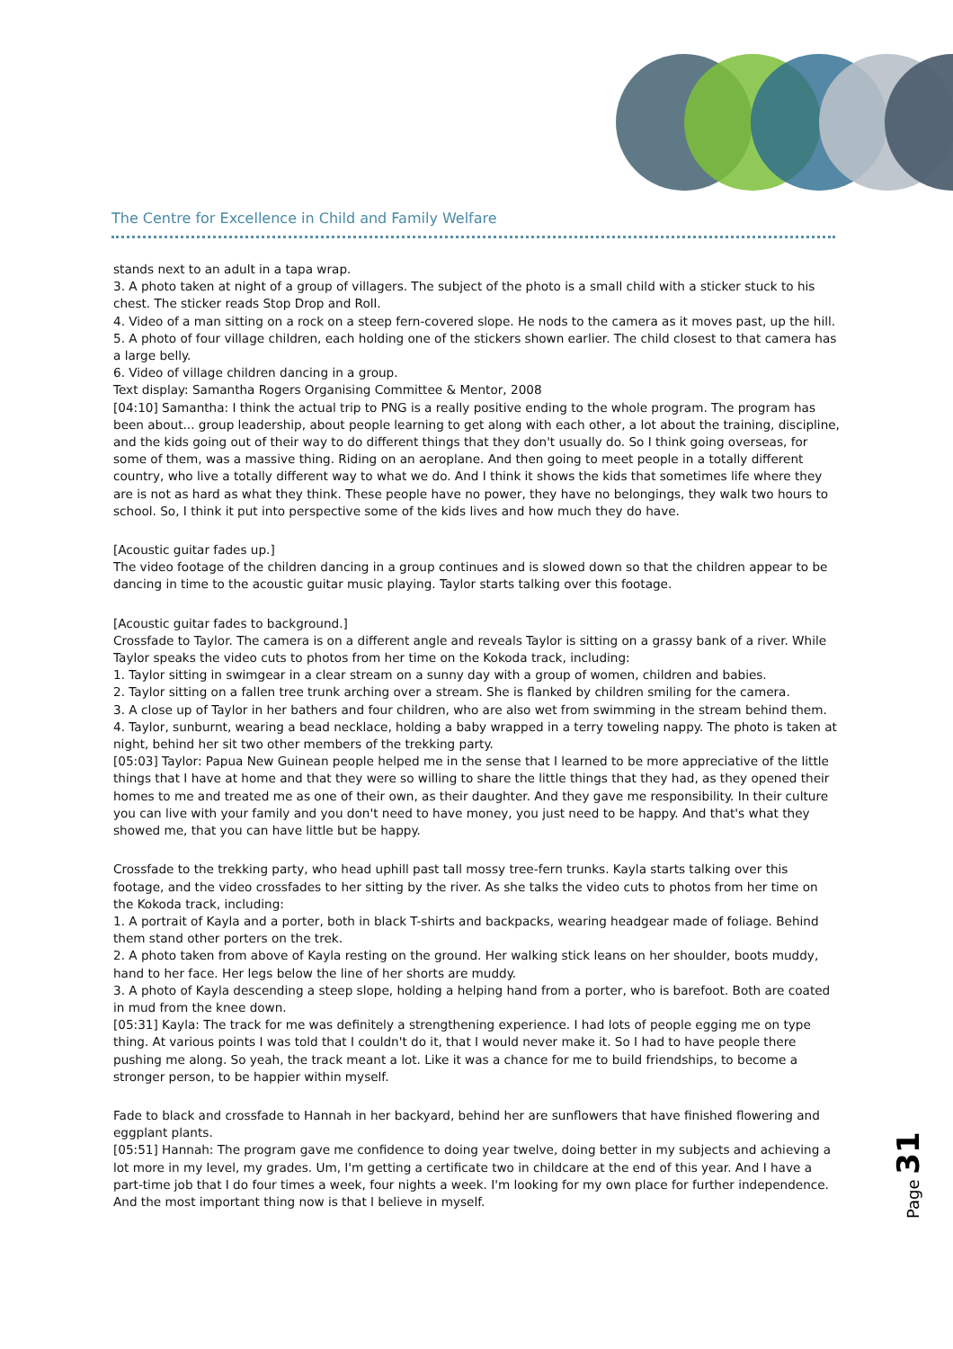The Centre for Excellence in Child and Family Welfare
stands next to an adult in a tapa wrap.
3. A photo taken at night of a group of villagers. The subject of the photo is a small child with a sticker stuck to his chest. The sticker reads Stop Drop and Roll.
4. Video of a man sitting on a rock on a steep fern-covered slope. He nods to the camera as it moves past, up the hill.
5. A photo of four village children, each holding one of the stickers shown earlier. The child closest to that camera has a large belly.
6. Video of village children dancing in a group.
Text display: Samantha Rogers Organising Committee & Mentor, 2008
[04:10] Samantha: I think the actual trip to PNG is a really positive ending to the whole program. The program has been about... group leadership, about people learning to get along with each other, a lot about the training, discipline, and the kids going out of their way to do different things that they don't usually do. So I think going overseas, for some of them, was a massive thing. Riding on an aeroplane. And then going to meet people in a totally different country, who live a totally different way to what we do. And I think it shows the kids that sometimes life where they are is not as hard as what they think. These people have no power, they have no belongings, they walk two hours to school. So, I think it put into perspective some of the kids lives and how much they do have.
[Acoustic guitar fades up.]
The video footage of the children dancing in a group continues and is slowed down so that the children appear to be dancing in time to the acoustic guitar music playing. Taylor starts talking over this footage.
[Acoustic guitar fades to background.]
Crossfade to Taylor. The camera is on a different angle and reveals Taylor is sitting on a grassy bank of a river. While Taylor speaks the video cuts to photos from her time on the Kokoda track, including:
1. Taylor sitting in swimgear in a clear stream on a sunny day with a group of women, children and babies.
2. Taylor sitting on a fallen tree trunk arching over a stream. She is flanked by children smiling for the camera.
3. A close up of Taylor in her bathers and four children, who are also wet from swimming in the stream behind them.
4. Taylor, sunburnt, wearing a bead necklace, holding a baby wrapped in a terry toweling nappy. The photo is taken at night, behind her sit two other members of the trekking party.
[05:03] Taylor: Papua New Guinean people helped me in the sense that I learned to be more appreciative of the little things that I have at home and that they were so willing to share the little things that they had, as they opened their homes to me and treated me as one of their own, as their daughter. And they gave me responsibility. In their culture you can live with your family and you don't need to have money, you just need to be happy. And that's what they showed me, that you can have little but be happy.
Crossfade to the trekking party, who head uphill past tall mossy tree-fern trunks. Kayla starts talking over this footage, and the video crossfades to her sitting by the river. As she talks the video cuts to photos from her time on the Kokoda track, including:
1. A portrait of Kayla and a porter, both in black T-shirts and backpacks, wearing headgear made of foliage. Behind them stand other porters on the trek.
2. A photo taken from above of Kayla resting on the ground. Her walking stick leans on her shoulder, boots muddy, hand to her face. Her legs below the line of her shorts are muddy.
3. A photo of Kayla descending a steep slope, holding a helping hand from a porter, who is barefoot. Both are coated in mud from the knee down.
[05:31] Kayla: The track for me was definitely a strengthening experience. I had lots of people egging me on type thing. At various points I was told that I couldn't do it, that I would never make it. So I had to have people there pushing me along. So yeah, the track meant a lot. Like it was a chance for me to build friendships, to become a stronger person, to be happier within myself.
Fade to black and crossfade to Hannah in her backyard, behind her are sunflowers that have finished flowering and eggplant plants.
[05:51] Hannah: The program gave me confidence to doing year twelve, doing better in my subjects and achieving a lot more in my level, my grades. Um, I'm getting a certificate two in childcare at the end of this year. And I have a part-time job that I do four times a week, four nights a week. I'm looking for my own place for further independence. And the most important thing now is that I believe in myself.
Page 31